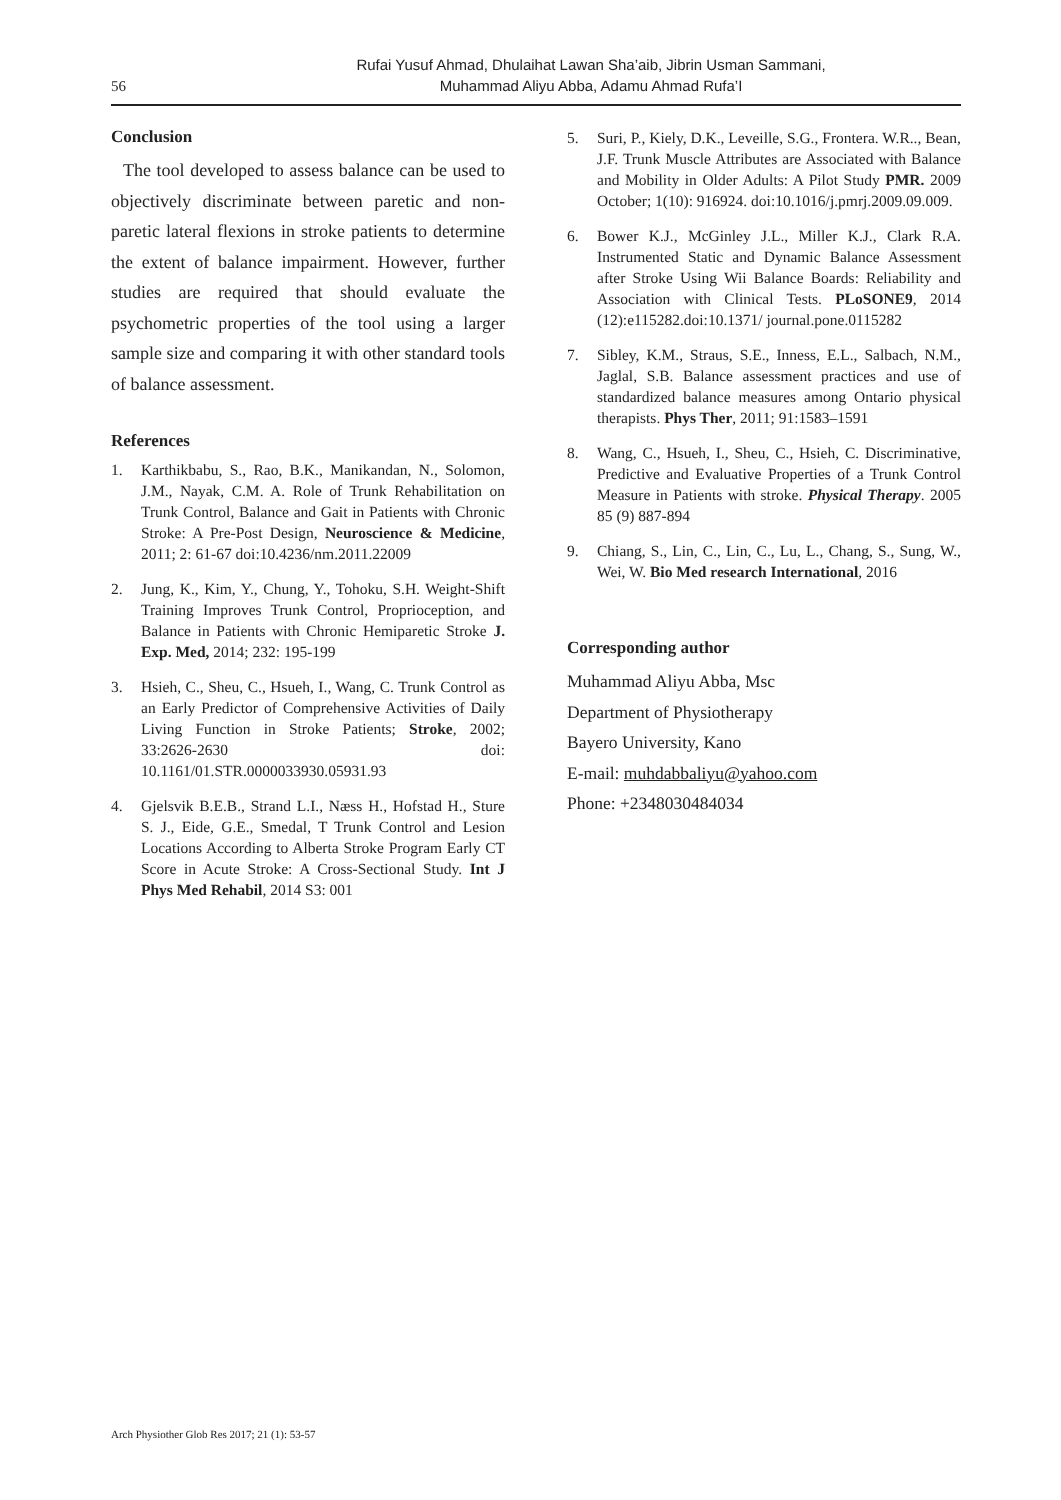56
Rufai Yusuf Ahmad, Dhulaihat Lawan Sha’aib, Jibrin Usman Sammani,
Muhammad Aliyu Abba, Adamu Ahmad Rufa’I
Conclusion
The tool developed to assess balance can be used to objectively discriminate between paretic and non-paretic lateral flexions in stroke patients to determine the extent of balance impairment. However, further studies are required that should evaluate the psychometric properties of the tool using a larger sample size and comparing it with other standard tools of balance assessment.
References
1. Karthikbabu, S., Rao, B.K., Manikandan, N., Solomon, J.M., Nayak, C.M. A. Role of Trunk Rehabilitation on Trunk Control, Balance and Gait in Patients with Chronic Stroke: A Pre-Post Design, Neuroscience & Medicine, 2011; 2: 61-67 doi:10.4236/nm.2011.22009
2. Jung, K., Kim, Y., Chung, Y., Tohoku, S.H. Weight-Shift Training Improves Trunk Control, Proprioception, and Balance in Patients with Chronic Hemiparetic Stroke J. Exp. Med, 2014; 232: 195-199
3. Hsieh, C., Sheu, C., Hsueh, I., Wang, C. Trunk Control as an Early Predictor of Comprehensive Activities of Daily Living Function in Stroke Patients; Stroke, 2002; 33:2626-2630 doi: 10.1161/01.STR.0000033930.05931.93
4. Gjelsvik B.E.B., Strand L.I., Næss H., Hofstad H., Sture S. J., Eide, G.E., Smedal, T Trunk Control and Lesion Locations According to Alberta Stroke Program Early CT Score in Acute Stroke: A Cross-Sectional Study. Int J Phys Med Rehabil, 2014 S3: 001
5. Suri, P., Kiely, D.K., Leveille, S.G., Frontera. W.R.., Bean, J.F. Trunk Muscle Attributes are Associated with Balance and Mobility in Older Adults: A Pilot Study PMR. 2009 October; 1(10): 916924. doi:10.1016/j.pmrj.2009.09.009.
6. Bower K.J., McGinley J.L., Miller K.J., Clark R.A. Instrumented Static and Dynamic Balance Assessment after Stroke Using Wii Balance Boards: Reliability and Association with Clinical Tests. PLoSONE9, 2014 (12):e115282.doi:10.1371/ journal.pone.0115282
7. Sibley, K.M., Straus, S.E., Inness, E.L., Salbach, N.M., Jaglal, S.B. Balance assessment practices and use of standardized balance measures among Ontario physical therapists. Phys Ther, 2011; 91:1583–1591
8. Wang, C., Hsueh, I., Sheu, C., Hsieh, C. Discriminative, Predictive and Evaluative Properties of a Trunk Control Measure in Patients with stroke. Physical Therapy. 2005 85 (9) 887-894
9. Chiang, S., Lin, C., Lin, C., Lu, L., Chang, S., Sung, W., Wei, W. Bio Med research International, 2016
Corresponding author
Muhammad Aliyu Abba, Msc
Department of Physiotherapy
Bayero University, Kano
E-mail: muhdabbaliyu@yahoo.com
Phone: +2348030484034
Arch Physiother Glob Res 2017; 21 (1): 53-57